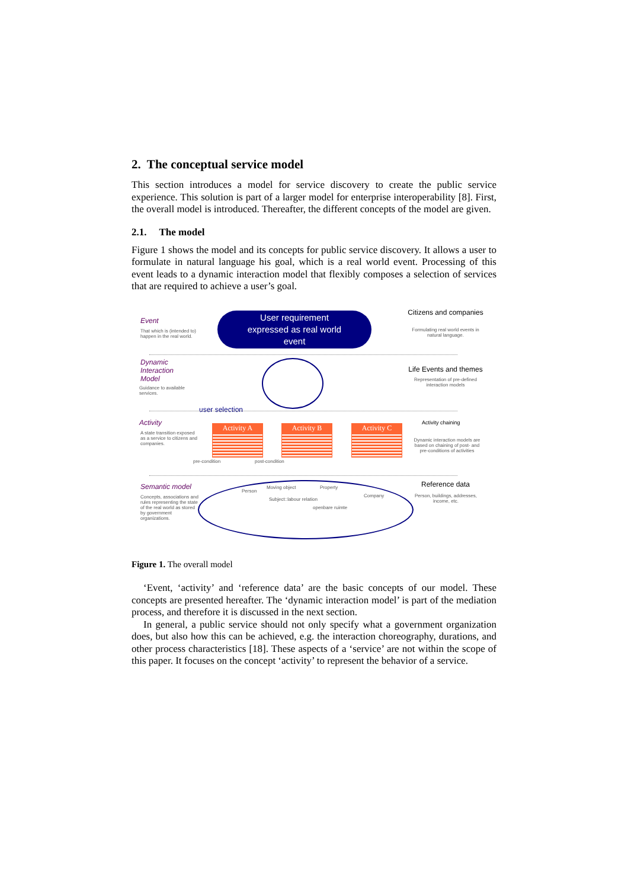2. The conceptual service model
This section introduces a model for service discovery to create the public service experience. This solution is part of a larger model for enterprise interoperability [8]. First, the overall model is introduced. Thereafter, the different concepts of the model are given.
2.1. The model
Figure 1 shows the model and its concepts for public service discovery. It allows a user to formulate in natural language his goal, which is a real world event. Processing of this event leads to a dynamic interaction model that flexibly composes a selection of services that are required to achieve a user’s goal.
Event
That which is (intended to)
happen in the real world.
User requirement
expressed as real world
event
Citizens and companies
Formulating real world events in natural language.
Dynamic
Interaction
Model
Guidance to available
services.
Life Events and themes
Representation of pre-defined interaction models
user selection
Activity
A state transition exposed
as a service to citizens and
companies.
Activity A
Activity B
Activity C
Activity chaining
Dynamic interaction models are based on chaining of post- and pre-conditions of activities
pre-condition post-condition
Semantic model
Concepts, associations and
rules representing the state
of the real world as stored
by government
organizations.
Person
Moving object
Subject::labour relation
Property
openbare ruimte
Company
Reference data
Person, buildings, addresses, income, etc.
Figure 1. The overall model
‘Event, ‘activity’ and ‘reference data’ are the basic concepts of our model. These concepts are presented hereafter. The ‘dynamic interaction model’ is part of the mediation process, and therefore it is discussed in the next section.
In general, a public service should not only specify what a government organization does, but also how this can be achieved, e.g. the interaction choreography, durations, and other process characteristics [18]. These aspects of a ‘service’ are not within the scope of this paper. It focuses on the concept ‘activity’ to represent the behavior of a service.